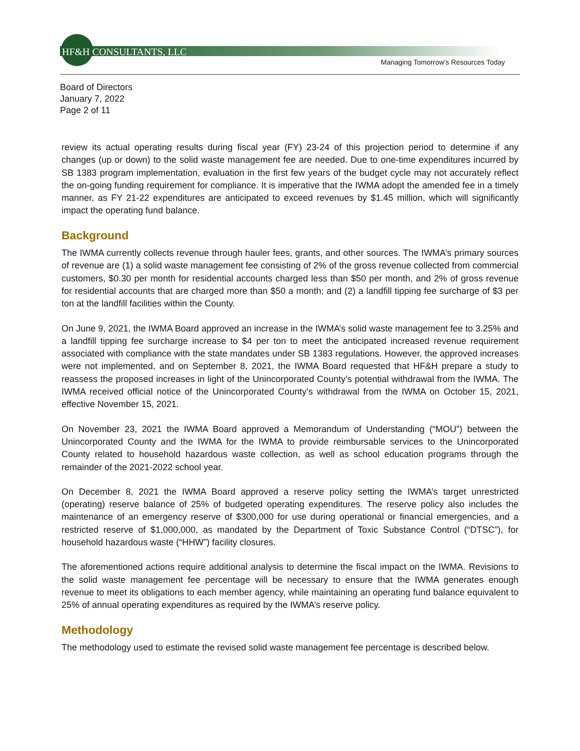HF&H CONSULTANTS, LLC
Managing Tomorrow’s Resources Today
Board of Directors
January 7, 2022
Page 2 of 11
review its actual operating results during fiscal year (FY) 23-24 of this projection period to determine if any changes (up or down) to the solid waste management fee are needed. Due to one-time expenditures incurred by SB 1383 program implementation, evaluation in the first few years of the budget cycle may not accurately reflect the on-going funding requirement for compliance. It is imperative that the IWMA adopt the amended fee in a timely manner, as FY 21-22 expenditures are anticipated to exceed revenues by $1.45 million, which will significantly impact the operating fund balance.
Background
The IWMA currently collects revenue through hauler fees, grants, and other sources. The IWMA’s primary sources of revenue are (1) a solid waste management fee consisting of 2% of the gross revenue collected from commercial customers, $0.30 per month for residential accounts charged less than $50 per month, and 2% of gross revenue for residential accounts that are charged more than $50 a month; and (2) a landfill tipping fee surcharge of $3 per ton at the landfill facilities within the County.
On June 9, 2021, the IWMA Board approved an increase in the IWMA’s solid waste management fee to 3.25% and a landfill tipping fee surcharge increase to $4 per ton to meet the anticipated increased revenue requirement associated with compliance with the state mandates under SB 1383 regulations. However, the approved increases were not implemented, and on September 8, 2021, the IWMA Board requested that HF&H prepare a study to reassess the proposed increases in light of the Unincorporated County’s potential withdrawal from the IWMA. The IWMA received official notice of the Unincorporated County’s withdrawal from the IWMA on October 15, 2021, effective November 15, 2021.
On November 23, 2021 the IWMA Board approved a Memorandum of Understanding (“MOU”) between the Unincorporated County and the IWMA for the IWMA to provide reimbursable services to the Unincorporated County related to household hazardous waste collection, as well as school education programs through the remainder of the 2021-2022 school year.
On December 8, 2021 the IWMA Board approved a reserve policy setting the IWMA’s target unrestricted (operating) reserve balance of 25% of budgeted operating expenditures. The reserve policy also includes the maintenance of an emergency reserve of $300,000 for use during operational or financial emergencies, and a restricted reserve of $1,000,000, as mandated by the Department of Toxic Substance Control (“DTSC”), for household hazardous waste (“HHW”) facility closures.
The aforementioned actions require additional analysis to determine the fiscal impact on the IWMA. Revisions to the solid waste management fee percentage will be necessary to ensure that the IWMA generates enough revenue to meet its obligations to each member agency, while maintaining an operating fund balance equivalent to 25% of annual operating expenditures as required by the IWMA’s reserve policy.
Methodology
The methodology used to estimate the revised solid waste management fee percentage is described below.